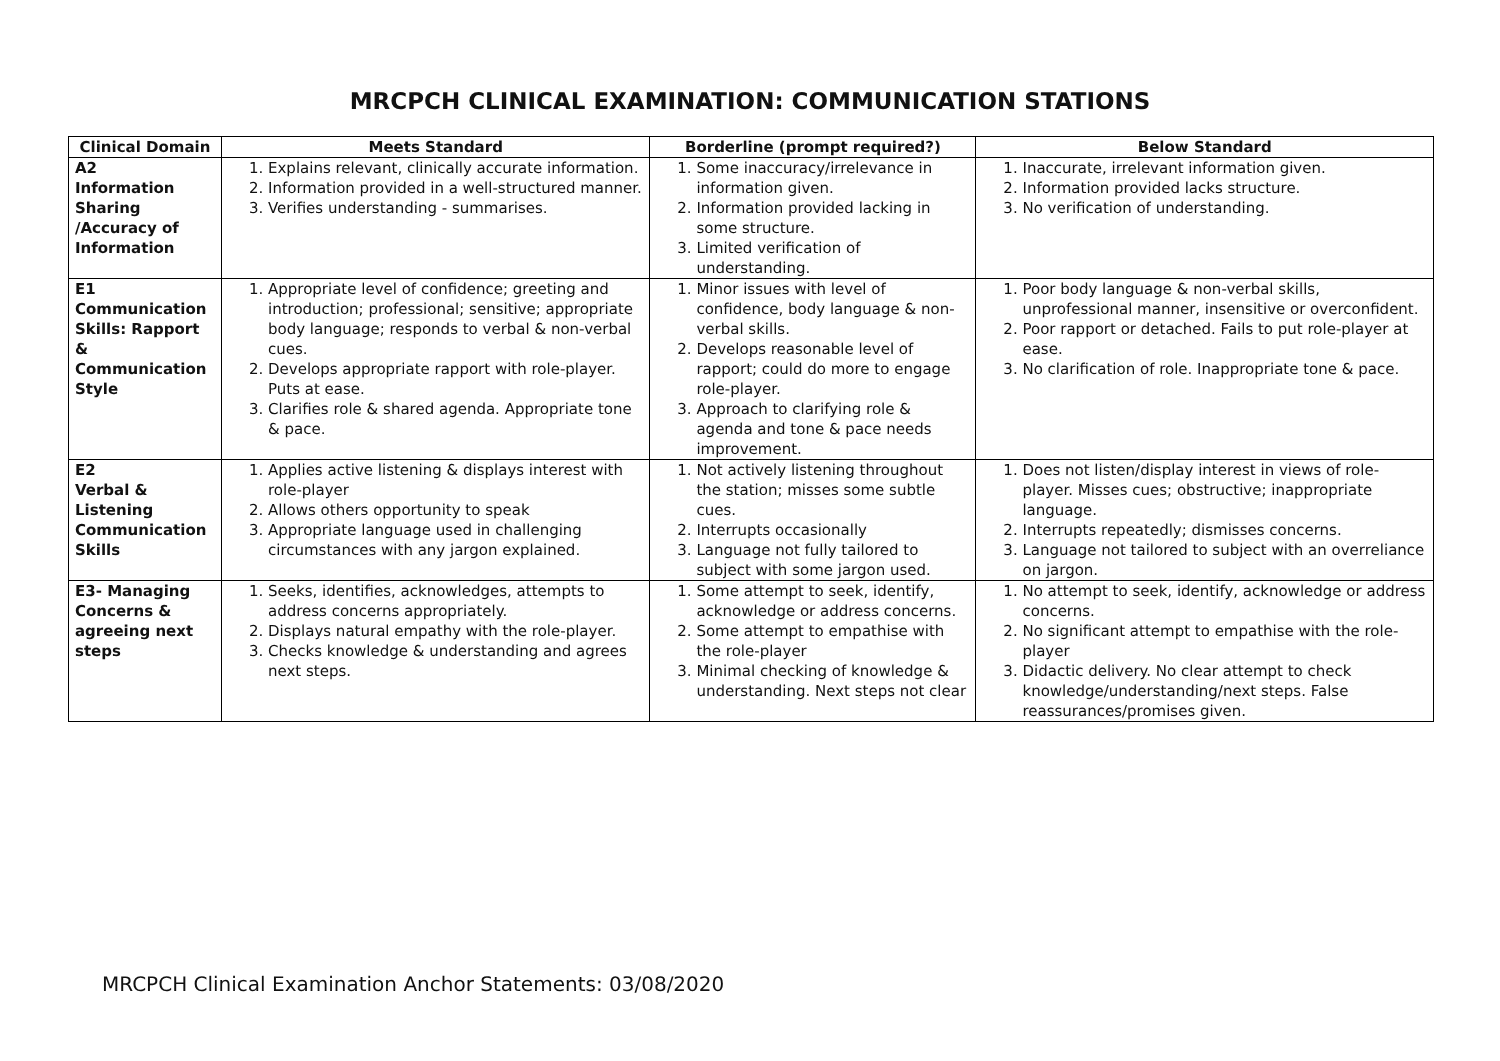MRCPCH CLINICAL EXAMINATION: COMMUNICATION STATIONS
| Clinical Domain | Meets Standard | Borderline (prompt required?) | Below Standard |
| --- | --- | --- | --- |
| A2 Information Sharing /Accuracy of Information | 1. Explains relevant, clinically accurate information. 2. Information provided in a well-structured manner. 3. Verifies understanding - summarises. | 1. Some inaccuracy/irrelevance in information given. 2. Information provided lacking in some structure. 3. Limited verification of understanding. | 1. Inaccurate, irrelevant information given. 2. Information provided lacks structure. 3. No verification of understanding. |
| E1 Communication Skills: Rapport & Communication Style | 1. Appropriate level of confidence; greeting and introduction; professional; sensitive; appropriate body language; responds to verbal & non-verbal cues. 2. Develops appropriate rapport with role-player. Puts at ease. 3. Clarifies role & shared agenda. Appropriate tone & pace. | 1. Minor issues with level of confidence, body language & non-verbal skills. 2. Develops reasonable level of rapport; could do more to engage role-player. 3. Approach to clarifying role & agenda and tone & pace needs improvement. | 1. Poor body language & non-verbal skills, unprofessional manner, insensitive or overconfident. 2. Poor rapport or detached. Fails to put role-player at ease. 3. No clarification of role. Inappropriate tone & pace. |
| E2 Verbal & Listening Communication Skills | 1. Applies active listening & displays interest with role-player 2. Allows others opportunity to speak 3. Appropriate language used in challenging circumstances with any jargon explained. | 1. Not actively listening throughout the station; misses some subtle cues. 2. Interrupts occasionally 3. Language not fully tailored to subject with some jargon used. | 1. Does not listen/display interest in views of role-player. Misses cues; obstructive; inappropriate language. 2. Interrupts repeatedly; dismisses concerns. 3. Language not tailored to subject with an overreliance on jargon. |
| E3- Managing Concerns & agreeing next steps | 1. Seeks, identifies, acknowledges, attempts to address concerns appropriately. 2. Displays natural empathy with the role-player. 3. Checks knowledge & understanding and agrees next steps. | 1. Some attempt to seek, identify, acknowledge or address concerns. 2. Some attempt to empathise with the role-player 3. Minimal checking of knowledge & understanding. Next steps not clear | 1. No attempt to seek, identify, acknowledge or address concerns. 2. No significant attempt to empathise with the role-player 3. Didactic delivery. No clear attempt to check knowledge/understanding/next steps. False reassurances/promises given. |
MRCPCH Clinical Examination Anchor Statements: 03/08/2020